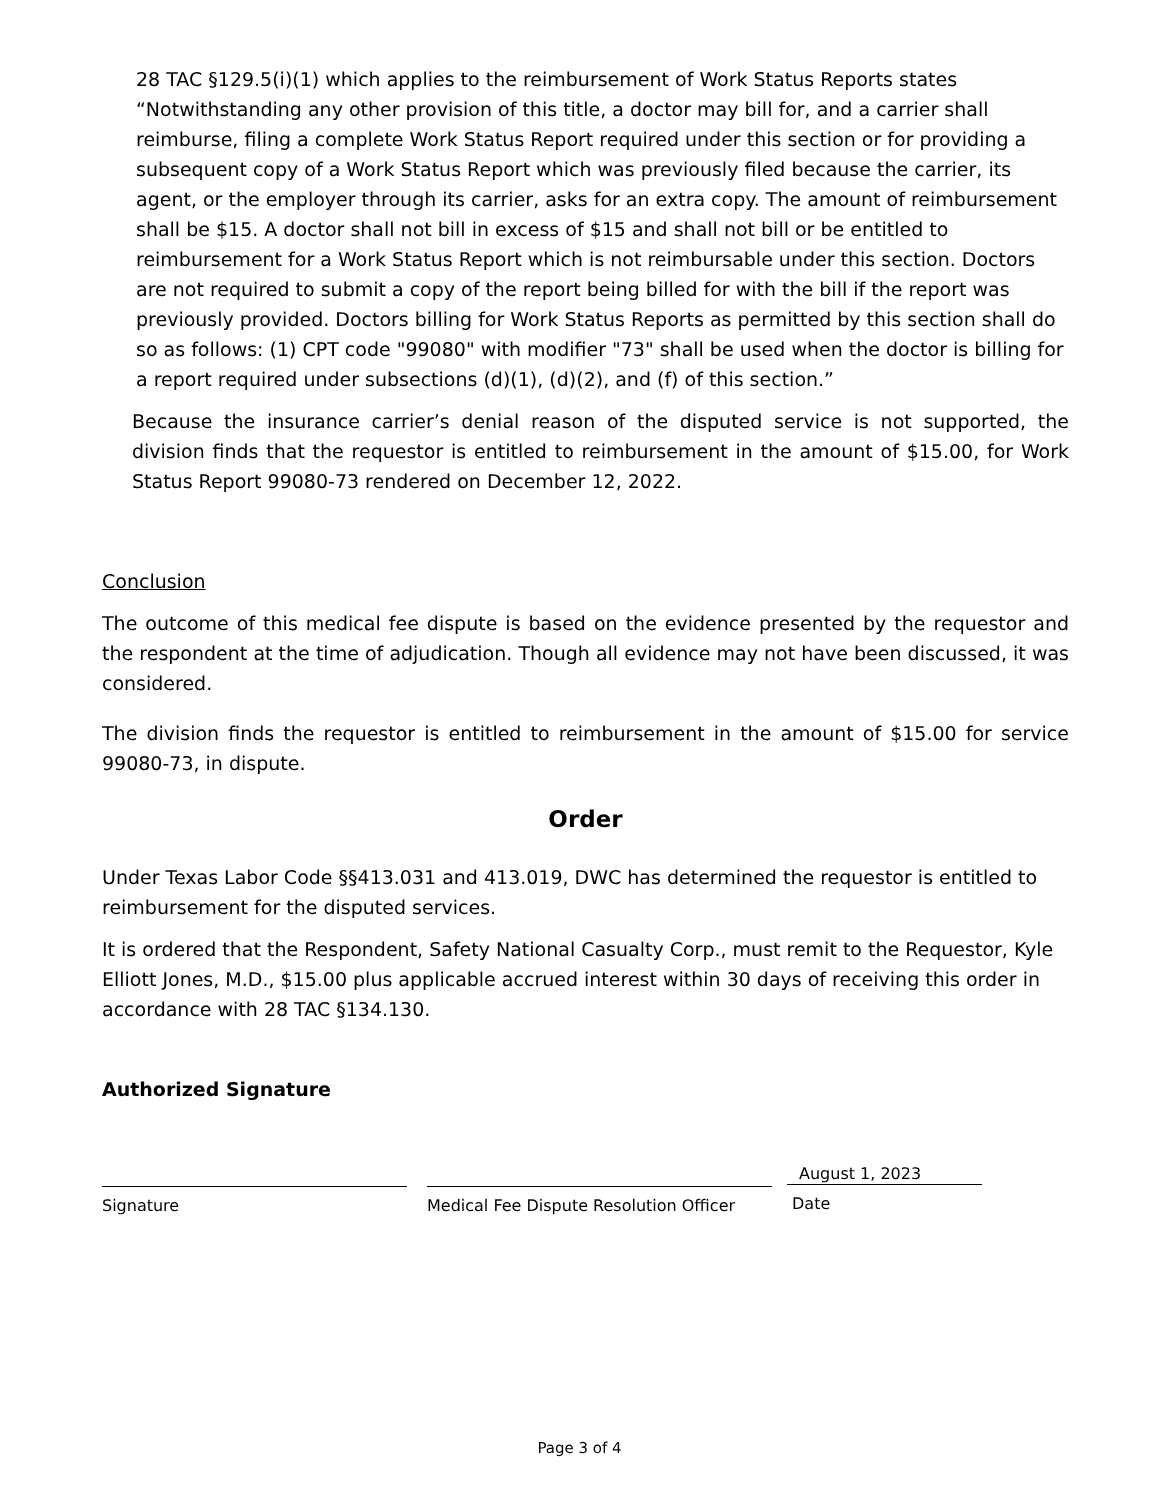28 TAC §129.5(i)(1) which applies to the reimbursement of Work Status Reports states “Notwithstanding any other provision of this title, a doctor may bill for, and a carrier shall reimburse, filing a complete Work Status Report required under this section or for providing a subsequent copy of a Work Status Report which was previously filed because the carrier, its agent, or the employer through its carrier, asks for an extra copy. The amount of reimbursement shall be $15. A doctor shall not bill in excess of $15 and shall not bill or be entitled to reimbursement for a Work Status Report which is not reimbursable under this section. Doctors are not required to submit a copy of the report being billed for with the bill if the report was previously provided. Doctors billing for Work Status Reports as permitted by this section shall do so as follows: (1) CPT code "99080" with modifier "73" shall be used when the doctor is billing for a report required under subsections (d)(1), (d)(2), and (f) of this section.”
Because the insurance carrier’s denial reason of the disputed service is not supported, the division finds that the requestor is entitled to reimbursement in the amount of $15.00, for Work Status Report 99080-73 rendered on December 12, 2022.
Conclusion
The outcome of this medical fee dispute is based on the evidence presented by the requestor and the respondent at the time of adjudication. Though all evidence may not have been discussed, it was considered.
The division finds the requestor is entitled to reimbursement in the amount of $15.00 for service 99080-73, in dispute.
Order
Under Texas Labor Code §§413.031 and 413.019, DWC has determined the requestor is entitled to reimbursement for the disputed services.
It is ordered that the Respondent, Safety National Casualty Corp., must remit to the Requestor, Kyle Elliott Jones, M.D., $15.00 plus applicable accrued interest within 30 days of receiving this order in accordance with 28 TAC §134.130.
Authorized Signature
Signature Medical Fee Dispute Resolution Officer
August 1, 2023
Date
Page 3 of 4